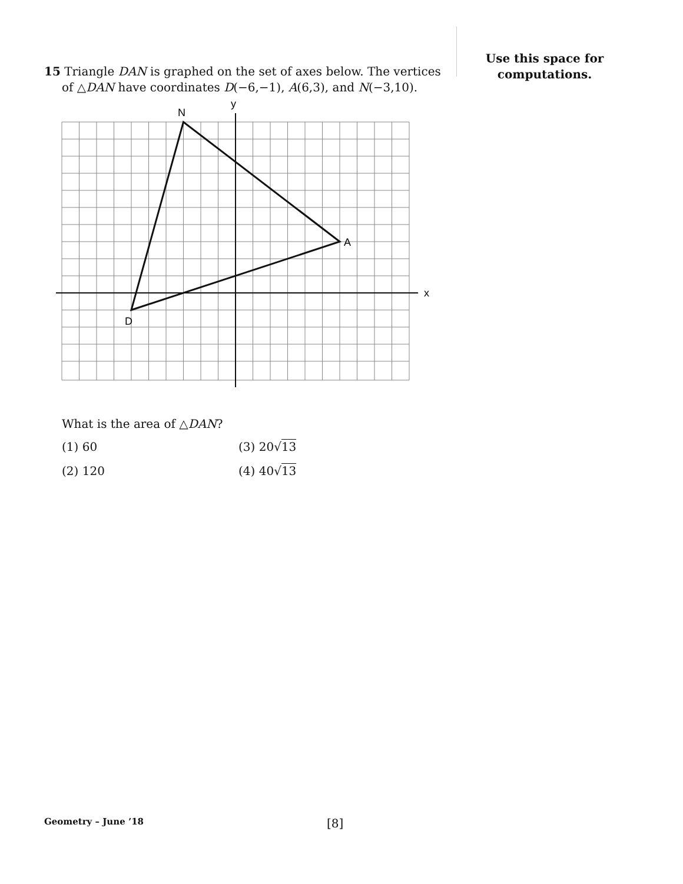Use this space for
computations.
15 Triangle DAN is graphed on the set of axes below. The vertices of △DAN have coordinates D(−6,−1), A(6,3), and N(−3,10).
y
x
N
A
D
What is the area of △DAN?
(1) 60 (3) 20√13 (2) 120 (4) 40√13
Geometry – June ’18 [8]